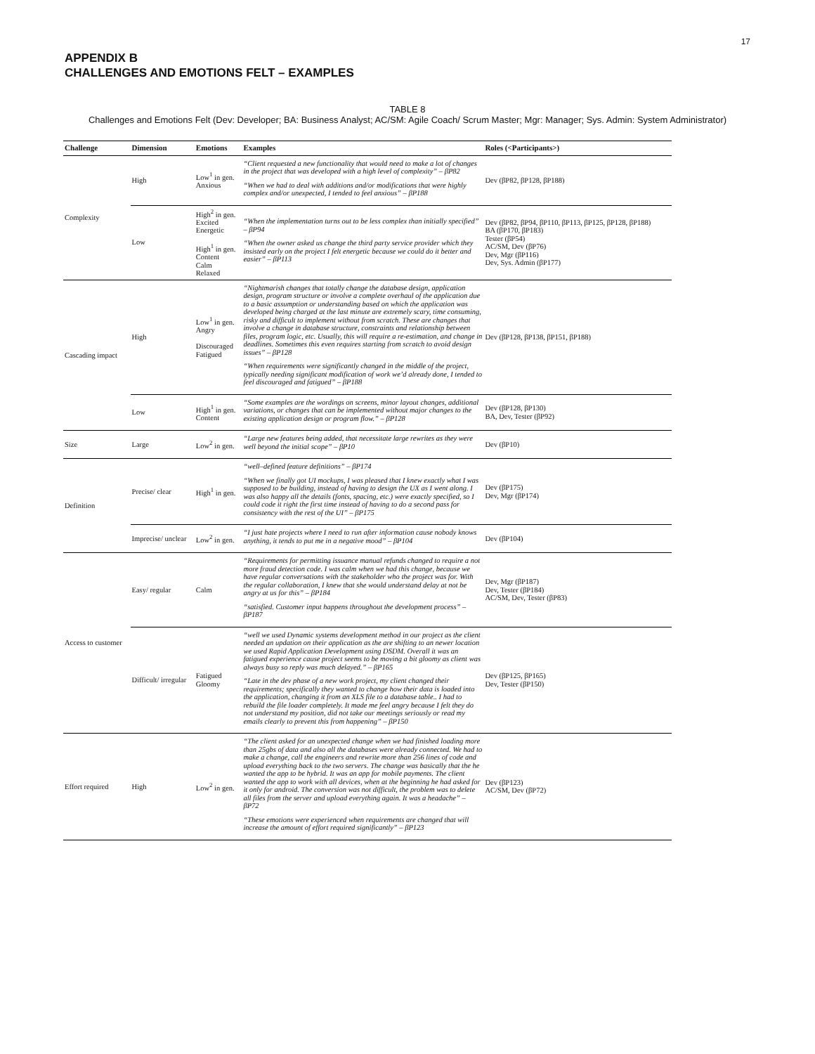17
APPENDIX B
CHALLENGES AND EMOTIONS FELT – EXAMPLES
TABLE 8
Challenges and Emotions Felt (Dev: Developer; BA: Business Analyst; AC/SM: Agile Coach/ Scrum Master; Mgr: Manager; Sys. Admin: System Administrator)
| Challenge | Dimension | Emotions | Examples | Roles (<Participants>) |
| --- | --- | --- | --- | --- |
| Complexity | High | Low<sup>1</sup> in gen. Anxious | “Client requested a new functionality that would need to make a lot of changes in the project that was developed with a high level of complexity” – βP82 “When we had to deal with additions and/or modifications that were highly complex and/or unexpected, I tended to feel anxious” – βP188 | Dev (βP82, βP128, βP188) |
| | Low | High<sup>2</sup> in gen. Excited Energetic High<sup>1</sup> in gen. Content Calm Relaxed | “When the implementation turns out to be less complex than initially specified” – βP94 “When the owner asked us change the third party service provider which they insisted early on the project I felt energetic because we could do it better and easier” – βP113 | Dev (βP82, βP94, βP110, βP113, βP125, βP128, βP188) BA (βP170, βP183) Tester (βP54) AC/SM, Dev (βP76) Dev, Mgr (βP116) Dev, Sys. Admin (βP177) |
| Cascading impact | High | Low<sup>1</sup> in gen. Angry Discouraged Fatigued | “Nightmarish changes that totally change the database design, application design, program structure or involve a complete overhaul of the application due to a basic assumption or understanding based on which the application was developed being charged at the last minute are extremely scary, time consuming, risky and difficult to implement without from scratch. These are changes that involve a change in database structure, constraints and relationship between files, program logic, etc. Usually, this will require a re-estimation, and change in deadlines. Sometimes this even requires starting from scratch to avoid design issues” – βP128 “When requirements were significantly changed in the middle of the project, typically needing significant modification of work we’d already done, I tended to feel discouraged and fatigued” – βP188 | Dev (βP128, βP138, βP151, βP188) |
| | Low | High<sup>1</sup> in gen. Content | “Some examples are the wordings on screens, minor layout changes, additional variations, or changes that can be implemented without major changes to the existing application design or program flow.” – βP128 | Dev (βP128, βP130) BA, Dev, Tester (βP92) |
| Size | Large | Low<sup>2</sup> in gen. | “Large new features being added, that necessitate large rewrites as they were well beyond the initial scope” – βP10 | Dev (βP10) |
| Definition | Precise/ clear | High<sup>1</sup> in gen. | “well–defined feature definitions” – βP174 “When we finally got UI mockups, I was pleased that I knew exactly what I was supposed to be building, instead of having to design the UX as I went along. I was also happy all the details (fonts, spacing, etc.) were exactly specified, so I could code it right the first time instead of having to do a second pass for consistency with the rest of the UI” – βP175 | Dev (βP175) Dev, Mgr (βP174) |
| | Imprecise/ unclear | Low<sup>2</sup> in gen. | “I just hate projects where I need to run after information cause nobody knows anything, it tends to put me in a negative mood” – βP104 | Dev (βP104) |
| Access to customer | Easy/ regular | Calm | “Requirements for permitting issuance manual refunds changed to require a not more fraud detection code. I was calm when we had this change, because we have regular conversations with the stakeholder who the project was for. With the regular collaboration, I knew that she would understand delay at not be angry at us for this” – βP184 “satisfied. Customer input happens throughout the development process” – βP187 | Dev, Mgr (βP187) Dev, Tester (βP184) AC/SM, Dev, Tester (βP83) |
| | Difficult/ irregular | Fatigued Gloomy | “well we used Dynamic systems development method in our project as the client needed an updation on their application as the are shifting to an newer location we used Rapid Application Development using DSDM. Overall it was an fatigued experience cause project seems to be moving a bit gloomy as client was always busy so reply was much delayed.” – βP165 “Late in the dev phase of a new work project, my client changed their requirements; specifically they wanted to change how their data is loaded into the application, changing it from an XLS file to a database table.. I had to rebuild the file loader completely. It made me feel angry because I felt they do not understand my position, did not take our meetings seriously or read my emails clearly to prevent this from happening” – βP150 | Dev (βP125, βP165) Dev, Tester (βP150) |
| Effort required | High | Low<sup>2</sup> in gen. | “The client asked for an unexpected change when we had finished loading more than 25gbs of data and also all the databases were already connected. We had to make a change, call the engineers and rewrite more than 256 lines of code and upload everything back to the two servers. The change was basically that the he wanted the app to be hybrid. It was an app for mobile payments. The client wanted the app to work with all devices, when at the beginning he had asked for it only for android. The conversion was not difficult, the problem was to delete all files from the server and upload everything again. It was a headache” – βP72 “These emotions were experienced when requirements are changed that will increase the amount of effort required significantly” – βP123 | Dev (βP123) AC/SM, Dev (βP72) |